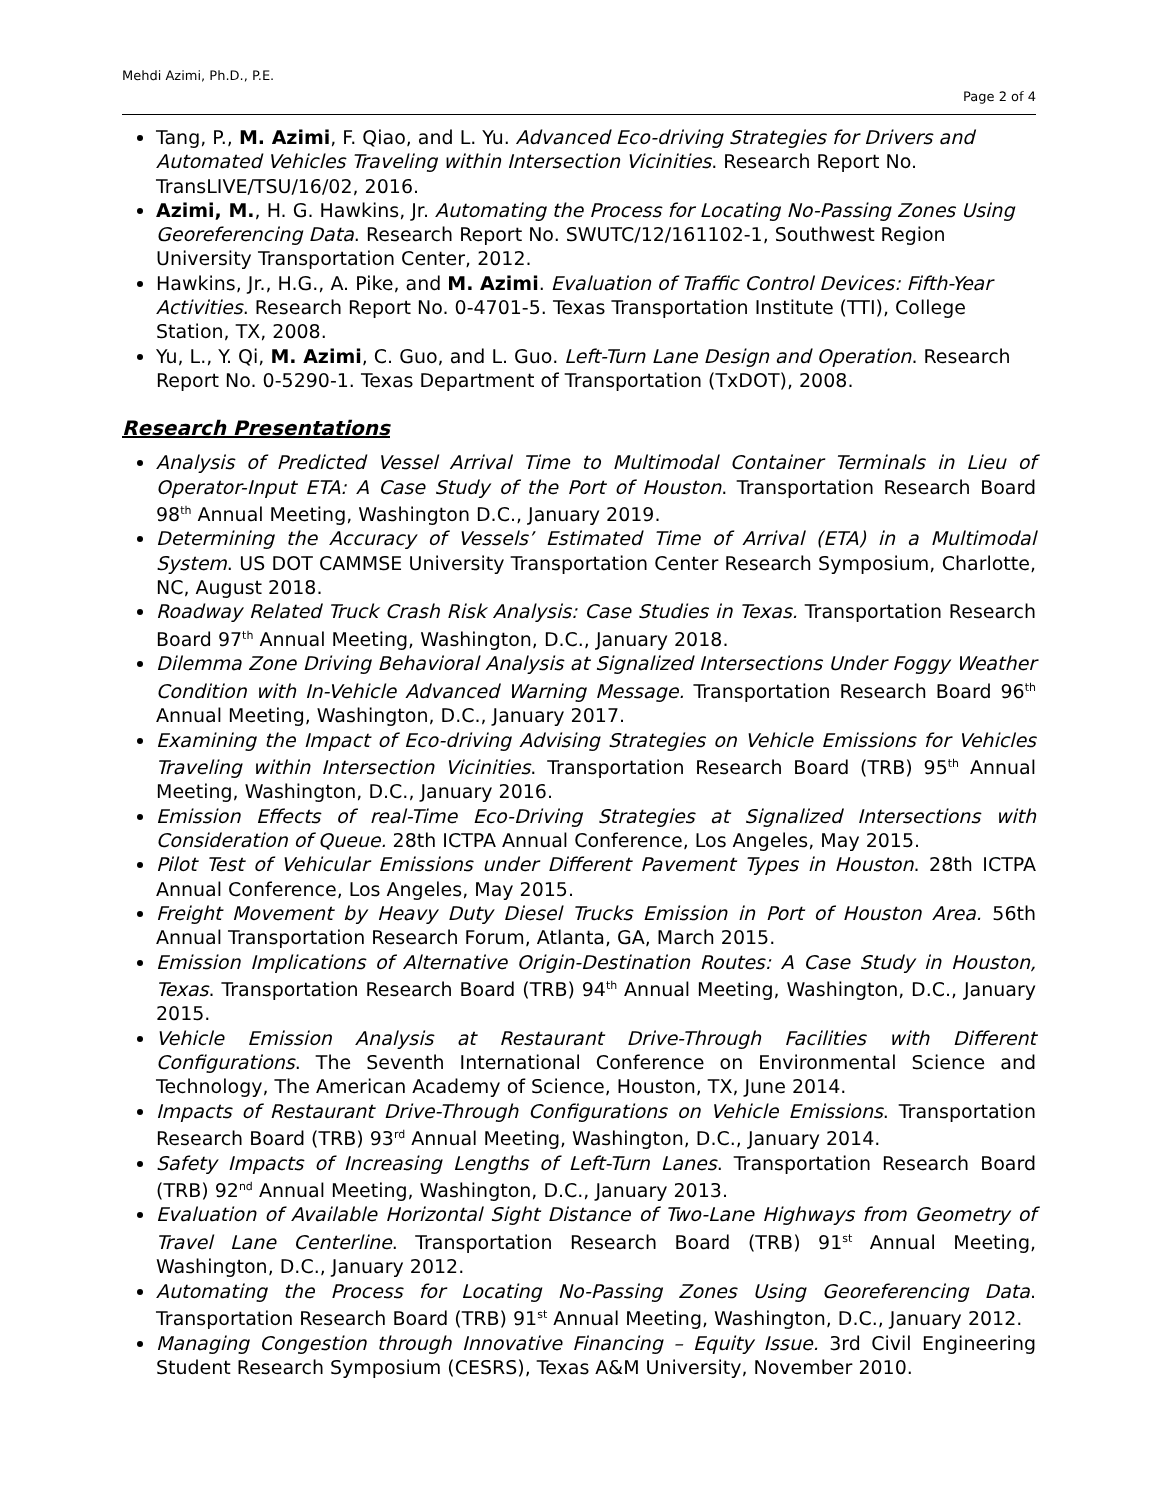Mehdi Azimi, Ph.D., P.E.
Page 2 of 4
Tang, P., M. Azimi, F. Qiao, and L. Yu. Advanced Eco-driving Strategies for Drivers and Automated Vehicles Traveling within Intersection Vicinities. Research Report No. TransLIVE/TSU/16/02, 2016.
Azimi, M., H. G. Hawkins, Jr. Automating the Process for Locating No-Passing Zones Using Georeferencing Data. Research Report No. SWUTC/12/161102-1, Southwest Region University Transportation Center, 2012.
Hawkins, Jr., H.G., A. Pike, and M. Azimi. Evaluation of Traffic Control Devices: Fifth-Year Activities. Research Report No. 0-4701-5. Texas Transportation Institute (TTI), College Station, TX, 2008.
Yu, L., Y. Qi, M. Azimi, C. Guo, and L. Guo. Left-Turn Lane Design and Operation. Research Report No. 0-5290-1. Texas Department of Transportation (TxDOT), 2008.
Research Presentations
Analysis of Predicted Vessel Arrival Time to Multimodal Container Terminals in Lieu of Operator-Input ETA: A Case Study of the Port of Houston. Transportation Research Board 98<sup>th</sup> Annual Meeting, Washington D.C., January 2019.
Determining the Accuracy of Vessels’ Estimated Time of Arrival (ETA) in a Multimodal System. US DOT CAMMSE University Transportation Center Research Symposium, Charlotte, NC, August 2018.
Roadway Related Truck Crash Risk Analysis: Case Studies in Texas. Transportation Research Board 97<sup>th</sup> Annual Meeting, Washington, D.C., January 2018.
Dilemma Zone Driving Behavioral Analysis at Signalized Intersections Under Foggy Weather Condition with In-Vehicle Advanced Warning Message. Transportation Research Board 96<sup>th</sup> Annual Meeting, Washington, D.C., January 2017.
Examining the Impact of Eco-driving Advising Strategies on Vehicle Emissions for Vehicles Traveling within Intersection Vicinities. Transportation Research Board (TRB) 95<sup>th</sup> Annual Meeting, Washington, D.C., January 2016.
Emission Effects of real-Time Eco-Driving Strategies at Signalized Intersections with Consideration of Queue. 28th ICTPA Annual Conference, Los Angeles, May 2015.
Pilot Test of Vehicular Emissions under Different Pavement Types in Houston. 28th ICTPA Annual Conference, Los Angeles, May 2015.
Freight Movement by Heavy Duty Diesel Trucks Emission in Port of Houston Area. 56th Annual Transportation Research Forum, Atlanta, GA, March 2015.
Emission Implications of Alternative Origin-Destination Routes: A Case Study in Houston, Texas. Transportation Research Board (TRB) 94<sup>th</sup> Annual Meeting, Washington, D.C., January 2015.
Vehicle Emission Analysis at Restaurant Drive-Through Facilities with Different Configurations. The Seventh International Conference on Environmental Science and Technology, The American Academy of Science, Houston, TX, June 2014.
Impacts of Restaurant Drive-Through Configurations on Vehicle Emissions. Transportation Research Board (TRB) 93<sup>rd</sup> Annual Meeting, Washington, D.C., January 2014.
Safety Impacts of Increasing Lengths of Left-Turn Lanes. Transportation Research Board (TRB) 92<sup>nd</sup> Annual Meeting, Washington, D.C., January 2013.
Evaluation of Available Horizontal Sight Distance of Two-Lane Highways from Geometry of Travel Lane Centerline. Transportation Research Board (TRB) 91<sup>st</sup> Annual Meeting, Washington, D.C., January 2012.
Automating the Process for Locating No-Passing Zones Using Georeferencing Data. Transportation Research Board (TRB) 91<sup>st</sup> Annual Meeting, Washington, D.C., January 2012.
Managing Congestion through Innovative Financing – Equity Issue. 3rd Civil Engineering Student Research Symposium (CESRS), Texas A&M University, November 2010.